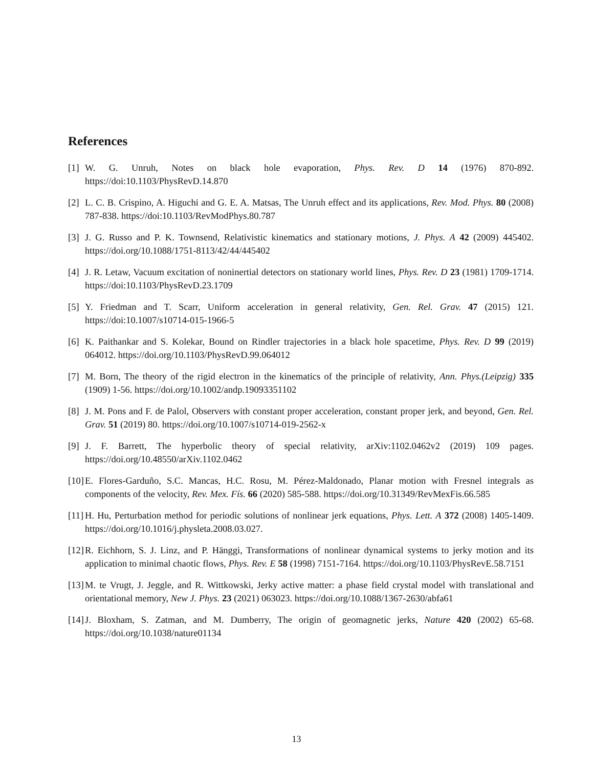References
[1]
W. G. Unruh, Notes on black hole evaporation, Phys. Rev. D 14 (1976) 870-892. https://doi:10.1103/PhysRevD.14.870
[2]
L. C. B. Crispino, A. Higuchi and G. E. A. Matsas, The Unruh effect and its applications, Rev. Mod. Phys. 80 (2008) 787-838. https://doi:10.1103/RevModPhys.80.787
[3]
J. G. Russo and P. K. Townsend, Relativistic kinematics and stationary motions, J. Phys. A 42 (2009) 445402. https://doi.org/10.1088/1751-8113/42/44/445402
[4]
J. R. Letaw, Vacuum excitation of noninertial detectors on stationary world lines, Phys. Rev. D 23 (1981) 1709-1714. https://doi:10.1103/PhysRevD.23.1709
[5]
Y. Friedman and T. Scarr, Uniform acceleration in general relativity, Gen. Rel. Grav. 47 (2015) 121. https://doi:10.1007/s10714-015-1966-5
[6]
K. Paithankar and S. Kolekar, Bound on Rindler trajectories in a black hole spacetime, Phys. Rev. D 99 (2019) 064012. https://doi.org/10.1103/PhysRevD.99.064012
[7]
M. Born, The theory of the rigid electron in the kinematics of the principle of relativity, Ann. Phys.(Leipzig) 335 (1909) 1-56. https://doi.org/10.1002/andp.19093351102
[8]
J. M. Pons and F. de Palol, Observers with constant proper acceleration, constant proper jerk, and beyond, Gen. Rel. Grav. 51 (2019) 80. https://doi.org/10.1007/s10714-019-2562-x
[9]
J. F. Barrett, The hyperbolic theory of special relativity, arXiv:1102.0462v2 (2019) 109 pages. https://doi.org/10.48550/arXiv.1102.0462
[10]
E. Flores-Garduño, S.C. Mancas, H.C. Rosu, M. Pérez-Maldonado, Planar motion with Fresnel integrals as components of the velocity, Rev. Mex. Fís. 66 (2020) 585-588. https://doi.org/10.31349/RevMexFis.66.585
[11]
H. Hu, Perturbation method for periodic solutions of nonlinear jerk equations, Phys. Lett. A 372 (2008) 1405-1409. https://doi.org/10.1016/j.physleta.2008.03.027.
[12]
R. Eichhorn, S. J. Linz, and P. Hänggi, Transformations of nonlinear dynamical systems to jerky motion and its application to minimal chaotic flows, Phys. Rev. E 58 (1998) 7151-7164. https://doi.org/10.1103/PhysRevE.58.7151
[13]
M. te Vrugt, J. Jeggle, and R. Wittkowski, Jerky active matter: a phase field crystal model with translational and orientational memory, New J. Phys. 23 (2021) 063023. https://doi.org/10.1088/1367-2630/abfa61
[14]
J. Bloxham, S. Zatman, and M. Dumberry, The origin of geomagnetic jerks, Nature 420 (2002) 65-68. https://doi.org/10.1038/nature01134
13